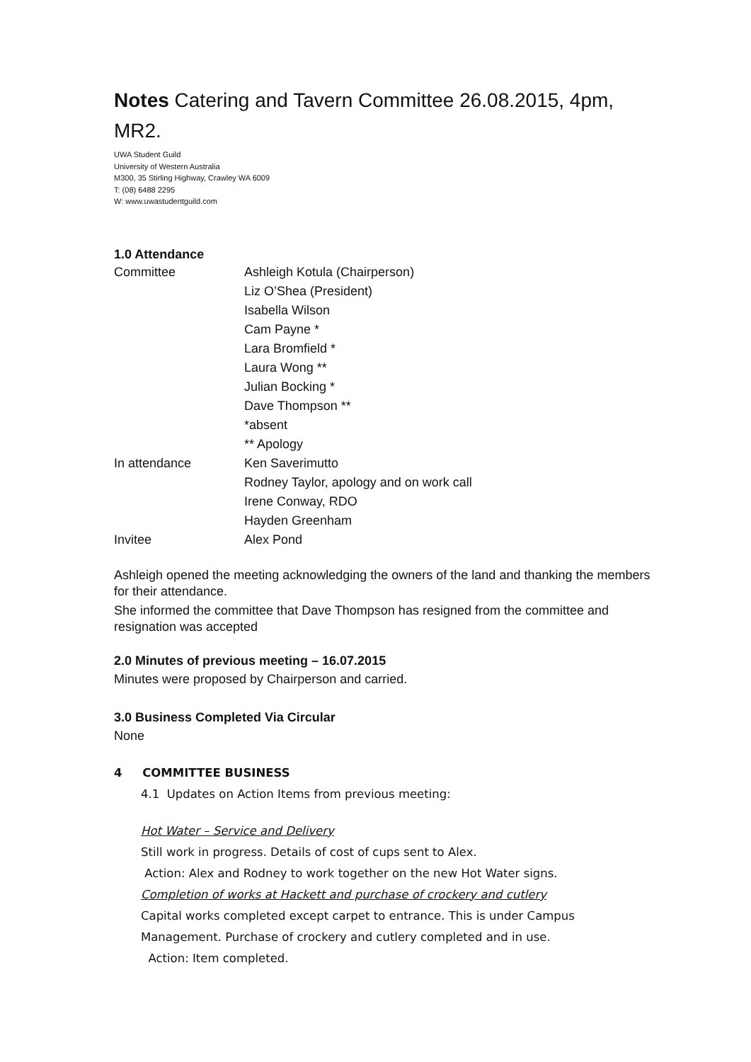Notes Catering and Tavern Committee 26.08.2015, 4pm, MR2.
UWA Student Guild
University of Western Australia
M300, 35 Stirling Highway, Crawley WA 6009
T: (08) 6488 2295
W: www.uwastudentguild.com
1.0 Attendance
| Committee | Ashleigh Kotula (Chairperson) |
| | Liz O’Shea (President) |
| | Isabella Wilson |
| | Cam Payne * |
| | Lara Bromfield * |
| | Laura Wong ** |
| | Julian Bocking * |
| | Dave Thompson ** |
| | *absent |
| | ** Apology |
| In attendance | Ken Saverimutto |
| | Rodney Taylor, apology and on work call |
| | Irene Conway, RDO |
| | Hayden Greenham |
| Invitee | Alex Pond |
Ashleigh opened the meeting acknowledging the owners of the land and thanking the members for their attendance.
She informed the committee that Dave Thompson has resigned from the committee and resignation was accepted
2.0 Minutes of previous meeting – 16.07.2015
Minutes were proposed by Chairperson and carried.
3.0 Business Completed Via Circular
None
4 COMMITTEE BUSINESS
4.1 Updates on Action Items from previous meeting:
Hot Water – Service and Delivery
Still work in progress. Details of cost of cups sent to Alex.
Action: Alex and Rodney to work together on the new Hot Water signs.
Completion of works at Hackett and purchase of crockery and cutlery
Capital works completed except carpet to entrance. This is under Campus Management. Purchase of crockery and cutlery completed and in use.
Action: Item completed.